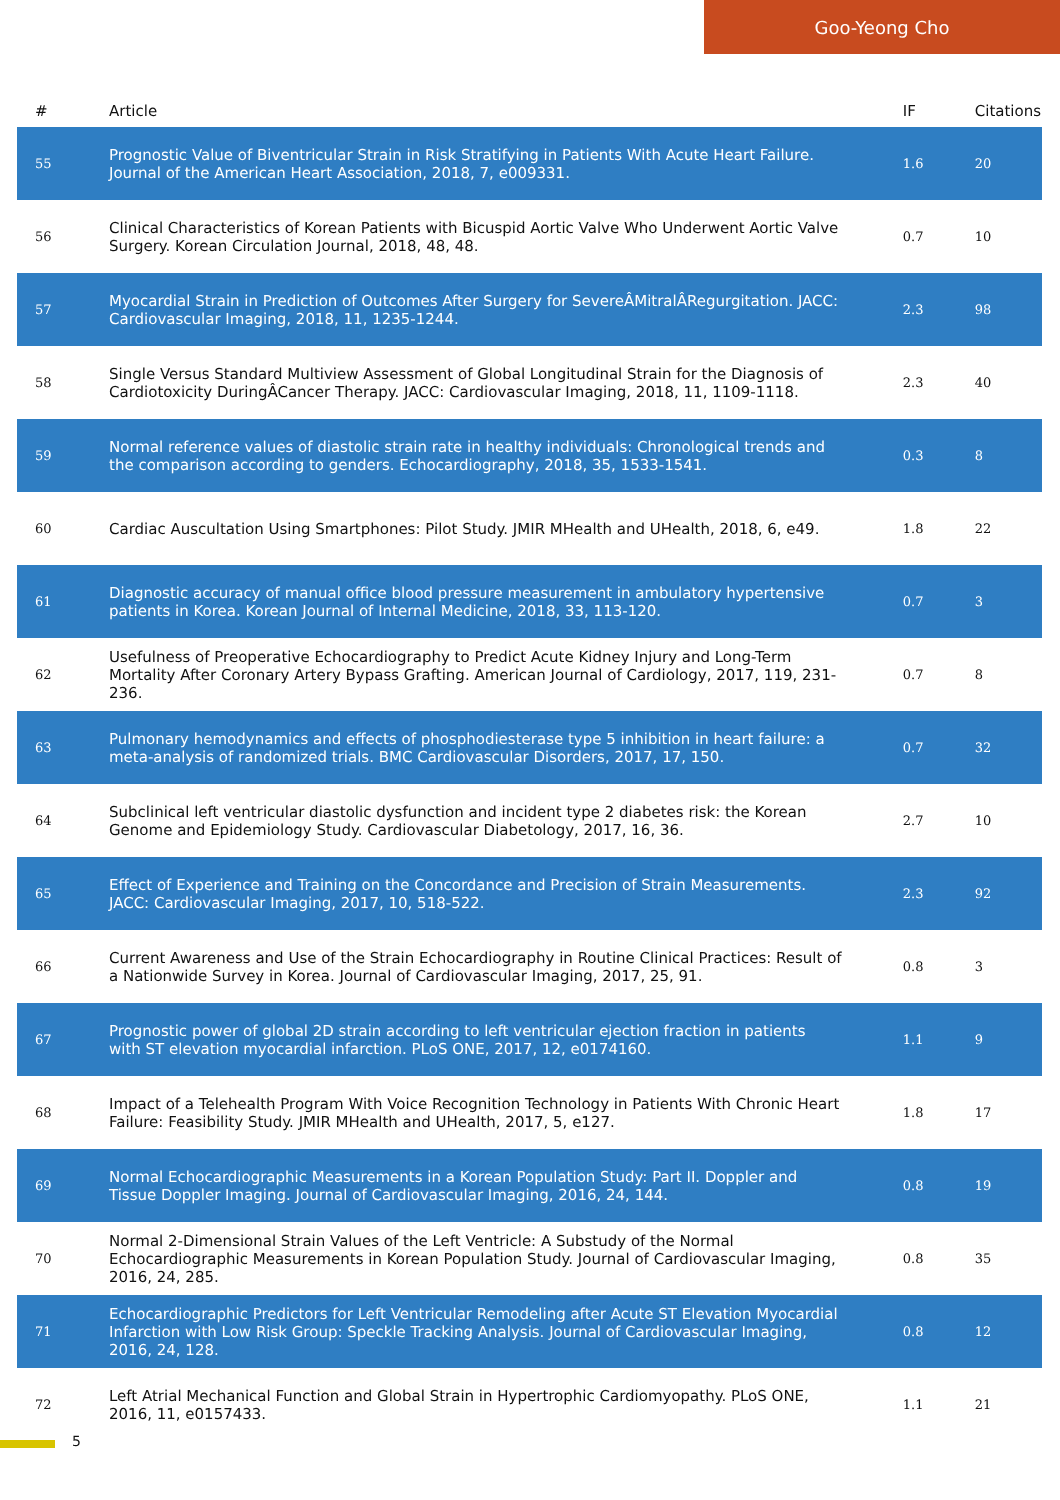Goo-Yeong Cho
| # | Article | IF | Citations |
| --- | --- | --- | --- |
| 55 | Prognostic Value of Biventricular Strain in Risk Stratifying in Patients With Acute Heart Failure. Journal of the American Heart Association, 2018, 7, e009331. | 1.6 | 20 |
| 56 | Clinical Characteristics of Korean Patients with Bicuspid Aortic Valve Who Underwent Aortic Valve Surgery. Korean Circulation Journal, 2018, 48, 48. | 0.7 | 10 |
| 57 | Myocardial Strain in Prediction of Outcomes After Surgery for SevereÂMitralÂRegurgitation. JACC: Cardiovascular Imaging, 2018, 11, 1235-1244. | 2.3 | 98 |
| 58 | Single Versus Standard Multiview Assessment of Global Longitudinal Strain for the Diagnosis of Cardiotoxicity DuringÂCancer Therapy. JACC: Cardiovascular Imaging, 2018, 11, 1109-1118. | 2.3 | 40 |
| 59 | Normal reference values of diastolic strain rate in healthy individuals: Chronological trends and the comparison according to genders. Echocardiography, 2018, 35, 1533-1541. | 0.3 | 8 |
| 60 | Cardiac Auscultation Using Smartphones: Pilot Study. JMIR MHealth and UHealth, 2018, 6, e49. | 1.8 | 22 |
| 61 | Diagnostic accuracy of manual office blood pressure measurement in ambulatory hypertensive patients in Korea. Korean Journal of Internal Medicine, 2018, 33, 113-120. | 0.7 | 3 |
| 62 | Usefulness of Preoperative Echocardiography to Predict Acute Kidney Injury and Long-Term Mortality After Coronary Artery Bypass Grafting. American Journal of Cardiology, 2017, 119, 231-236. | 0.7 | 8 |
| 63 | Pulmonary hemodynamics and effects of phosphodiesterase type 5 inhibition in heart failure: a meta-analysis of randomized trials. BMC Cardiovascular Disorders, 2017, 17, 150. | 0.7 | 32 |
| 64 | Subclinical left ventricular diastolic dysfunction and incident type 2 diabetes risk: the Korean Genome and Epidemiology Study. Cardiovascular Diabetology, 2017, 16, 36. | 2.7 | 10 |
| 65 | Effect of Experience and Training on the Concordance and Precision of Strain Measurements. JACC: Cardiovascular Imaging, 2017, 10, 518-522. | 2.3 | 92 |
| 66 | Current Awareness and Use of the Strain Echocardiography in Routine Clinical Practices: Result of a Nationwide Survey in Korea. Journal of Cardiovascular Imaging, 2017, 25, 91. | 0.8 | 3 |
| 67 | Prognostic power of global 2D strain according to left ventricular ejection fraction in patients with ST elevation myocardial infarction. PLoS ONE, 2017, 12, e0174160. | 1.1 | 9 |
| 68 | Impact of a Telehealth Program With Voice Recognition Technology in Patients With Chronic Heart Failure: Feasibility Study. JMIR MHealth and UHealth, 2017, 5, e127. | 1.8 | 17 |
| 69 | Normal Echocardiographic Measurements in a Korean Population Study: Part II. Doppler and Tissue Doppler Imaging. Journal of Cardiovascular Imaging, 2016, 24, 144. | 0.8 | 19 |
| 70 | Normal 2-Dimensional Strain Values of the Left Ventricle: A Substudy of the Normal Echocardiographic Measurements in Korean Population Study. Journal of Cardiovascular Imaging, 2016, 24, 285. | 0.8 | 35 |
| 71 | Echocardiographic Predictors for Left Ventricular Remodeling after Acute ST Elevation Myocardial Infarction with Low Risk Group: Speckle Tracking Analysis. Journal of Cardiovascular Imaging, 2016, 24, 128. | 0.8 | 12 |
| 72 | Left Atrial Mechanical Function and Global Strain in Hypertrophic Cardiomyopathy. PLoS ONE, 2016, 11, e0157433. | 1.1 | 21 |
5